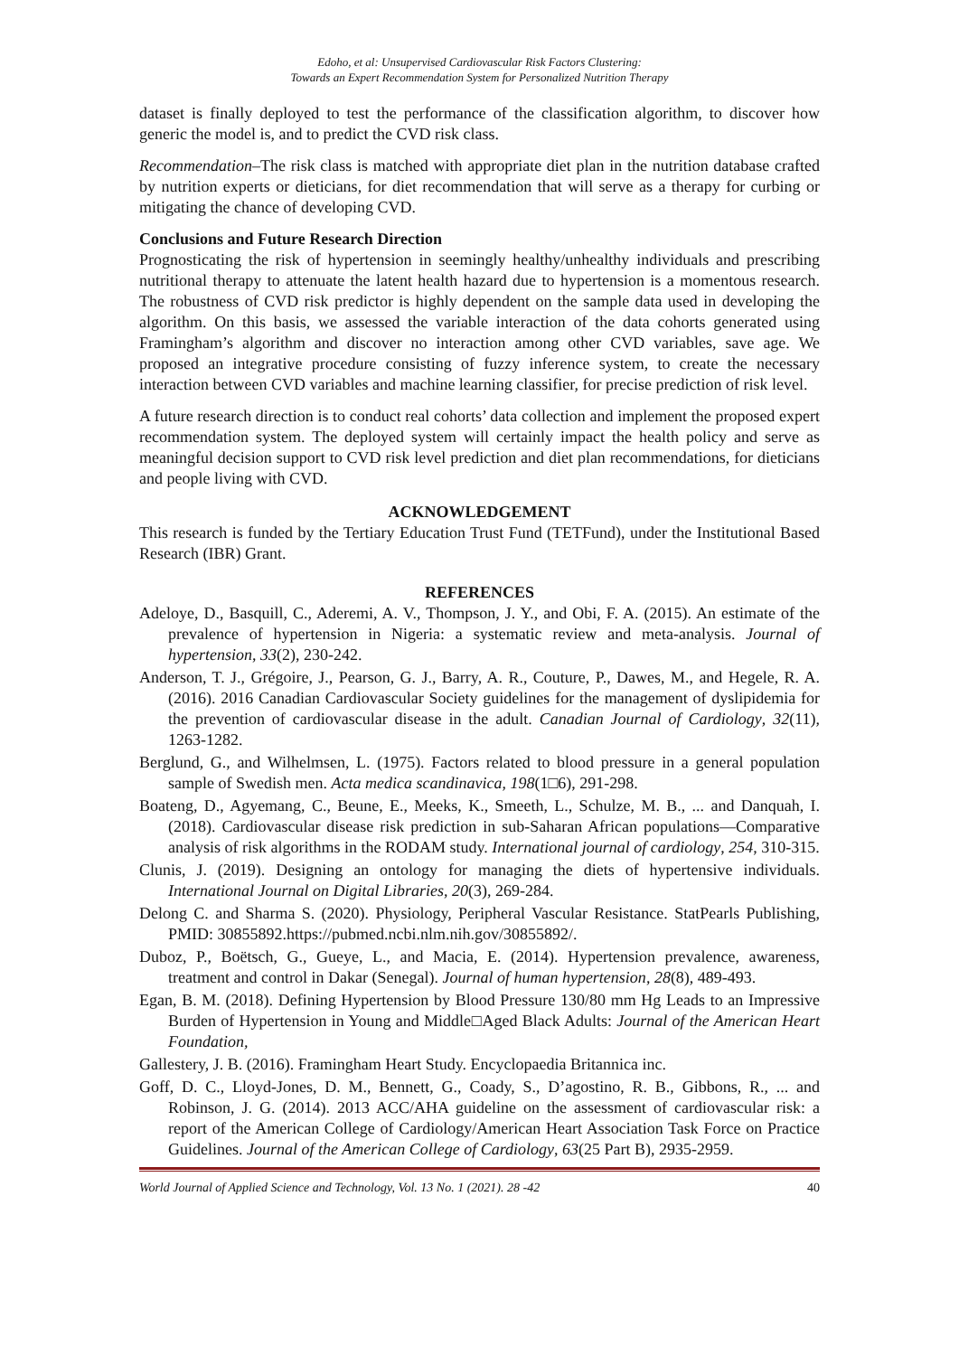Edoho, et al: Unsupervised Cardiovascular Risk Factors Clustering:
Towards an Expert Recommendation System for Personalized Nutrition Therapy
dataset is finally deployed to test the performance of the classification algorithm, to discover how generic the model is, and to predict the CVD risk class.
Recommendation–The risk class is matched with appropriate diet plan in the nutrition database crafted by nutrition experts or dieticians, for diet recommendation that will serve as a therapy for curbing or mitigating the chance of developing CVD.
Conclusions and Future Research Direction
Prognosticating the risk of hypertension in seemingly healthy/unhealthy individuals and prescribing nutritional therapy to attenuate the latent health hazard due to hypertension is a momentous research. The robustness of CVD risk predictor is highly dependent on the sample data used in developing the algorithm. On this basis, we assessed the variable interaction of the data cohorts generated using Framingham’s algorithm and discover no interaction among other CVD variables, save age. We proposed an integrative procedure consisting of fuzzy inference system, to create the necessary interaction between CVD variables and machine learning classifier, for precise prediction of risk level.
A future research direction is to conduct real cohorts’ data collection and implement the proposed expert recommendation system. The deployed system will certainly impact the health policy and serve as meaningful decision support to CVD risk level prediction and diet plan recommendations, for dieticians and people living with CVD.
ACKNOWLEDGEMENT
This research is funded by the Tertiary Education Trust Fund (TETFund), under the Institutional Based Research (IBR) Grant.
REFERENCES
Adeloye, D., Basquill, C., Aderemi, A. V., Thompson, J. Y., and Obi, F. A. (2015). An estimate of the prevalence of hypertension in Nigeria: a systematic review and meta-analysis. Journal of hypertension, 33(2), 230-242.
Anderson, T. J., Grégoire, J., Pearson, G. J., Barry, A. R., Couture, P., Dawes, M., and Hegele, R. A. (2016). 2016 Canadian Cardiovascular Society guidelines for the management of dyslipidemia for the prevention of cardiovascular disease in the adult. Canadian Journal of Cardiology, 32(11), 1263-1282.
Berglund, G., and Wilhelmsen, L. (1975). Factors related to blood pressure in a general population sample of Swedish men. Acta medica scandinavica, 198(1□6), 291-298.
Boateng, D., Agyemang, C., Beune, E., Meeks, K., Smeeth, L., Schulze, M. B., ... and Danquah, I. (2018). Cardiovascular disease risk prediction in sub-Saharan African populations—Comparative analysis of risk algorithms in the RODAM study. International journal of cardiology, 254, 310-315.
Clunis, J. (2019). Designing an ontology for managing the diets of hypertensive individuals. International Journal on Digital Libraries, 20(3), 269-284.
Delong C. and Sharma S. (2020). Physiology, Peripheral Vascular Resistance. StatPearls Publishing, PMID: 30855892.https://pubmed.ncbi.nlm.nih.gov/30855892/.
Duboz, P., Boëtsch, G., Gueye, L., and Macia, E. (2014). Hypertension prevalence, awareness, treatment and control in Dakar (Senegal). Journal of human hypertension, 28(8), 489-493.
Egan, B. M. (2018). Defining Hypertension by Blood Pressure 130/80 mm Hg Leads to an Impressive Burden of Hypertension in Young and Middle□Aged Black Adults: Journal of the American Heart Foundation,
Gallestery, J. B. (2016). Framingham Heart Study. Encyclopaedia Britannica inc.
Goff, D. C., Lloyd-Jones, D. M., Bennett, G., Coady, S., D’agostino, R. B., Gibbons, R., ... and Robinson, J. G. (2014). 2013 ACC/AHA guideline on the assessment of cardiovascular risk: a report of the American College of Cardiology/American Heart Association Task Force on Practice Guidelines. Journal of the American College of Cardiology, 63(25 Part B), 2935-2959.
World Journal of Applied Science and Technology, Vol. 13 No. 1 (2021). 28 -42 40